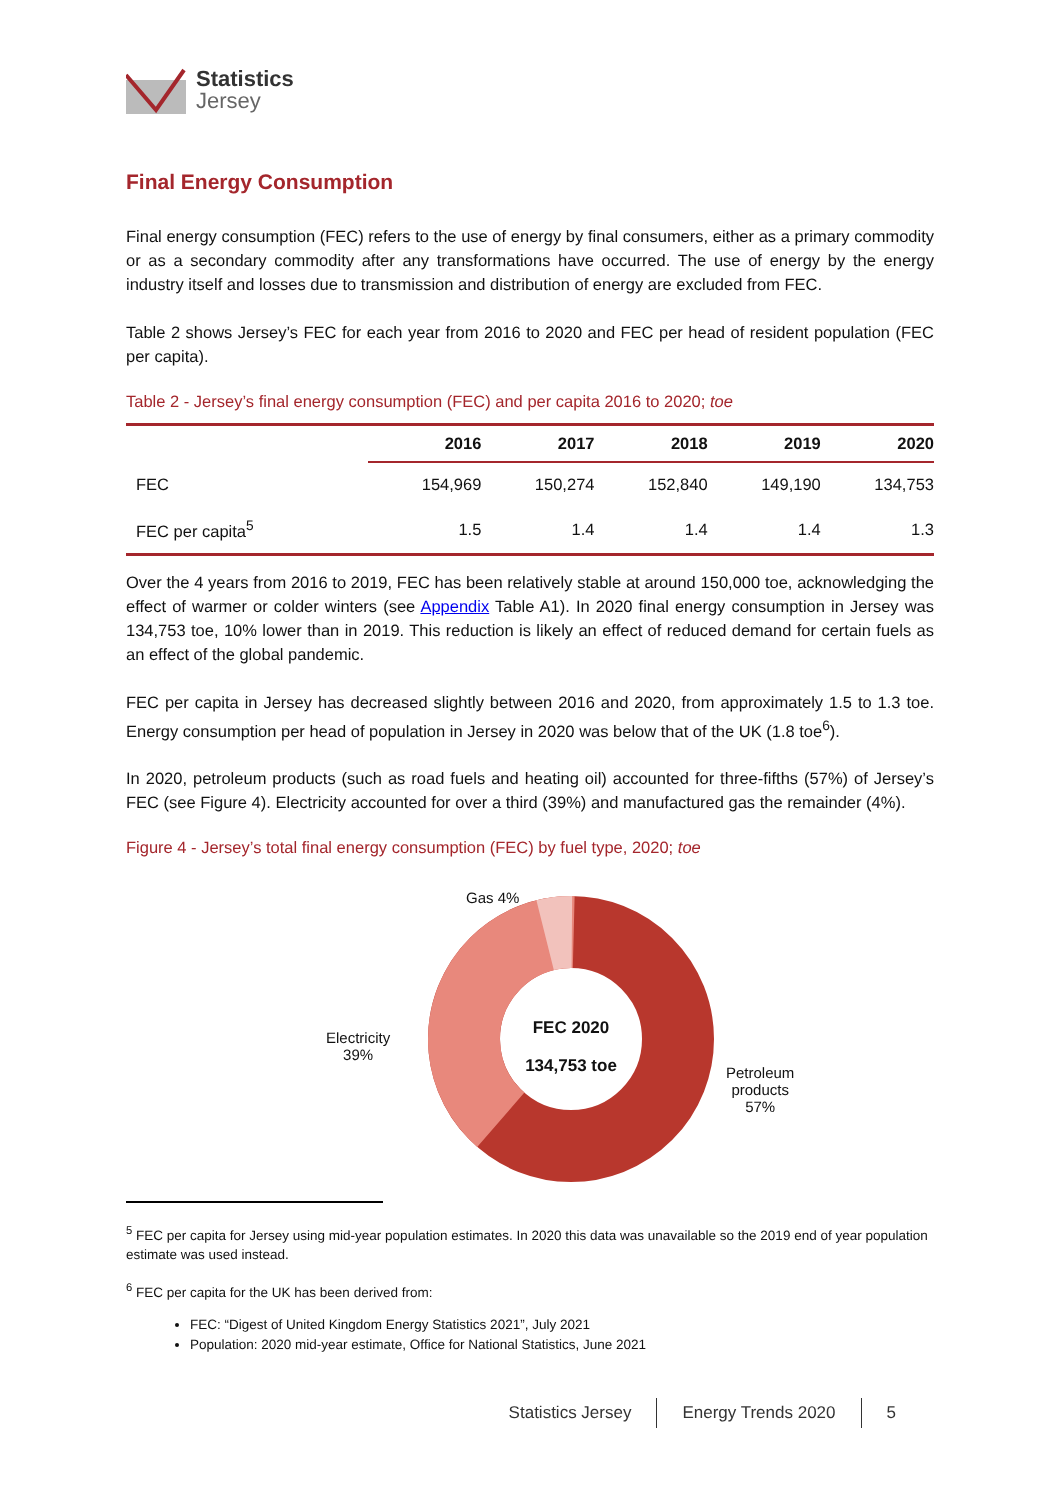Statistics
Jersey
Final Energy Consumption
Final energy consumption (FEC) refers to the use of energy by final consumers, either as a primary commodity or as a secondary commodity after any transformations have occurred. The use of energy by the energy industry itself and losses due to transmission and distribution of energy are excluded from FEC.
Table 2 shows Jersey’s FEC for each year from 2016 to 2020 and FEC per head of resident population (FEC per capita).
Table 2 - Jersey’s final energy consumption (FEC) and per capita 2016 to 2020; toe
| | 2016 | 2017 | 2018 | 2019 | 2020 |
| --- | --- | --- | --- | --- | --- |
| FEC | 154,969 | 150,274 | 152,840 | 149,190 | 134,753 |
| FEC per capita<sup>5</sup> | 1.5 | 1.4 | 1.4 | 1.4 | 1.3 |
Over the 4 years from 2016 to 2019, FEC has been relatively stable at around 150,000 toe, acknowledging the effect of warmer or colder winters (see Appendix Table A1). In 2020 final energy consumption in Jersey was 134,753 toe, 10% lower than in 2019. This reduction is likely an effect of reduced demand for certain fuels as an effect of the global pandemic.
FEC per capita in Jersey has decreased slightly between 2016 and 2020, from approximately 1.5 to 1.3 toe. Energy consumption per head of population in Jersey in 2020 was below that of the UK (1.8 toe<sup>6</sup>).
In 2020, petroleum products (such as road fuels and heating oil) accounted for three-fifths (57%) of Jersey’s FEC (see Figure 4). Electricity accounted for over a third (39%) and manufactured gas the remainder (4%).
Figure 4 - Jersey’s total final energy consumption (FEC) by fuel type, 2020; toe
Gas 4%
Electricity
39%
FEC 2020
134,753 toe
Petroleum
products
57%
<sup>5</sup> FEC per capita for Jersey using mid-year population estimates. In 2020 this data was unavailable so the 2019 end of year population estimate was used instead.
<sup>6</sup> FEC per capita for the UK has been derived from:
FEC: “Digest of United Kingdom Energy Statistics 2021”, July 2021
Population: 2020 mid-year estimate, Office for National Statistics, June 2021
Statistics Jersey Energy Trends 2020 5